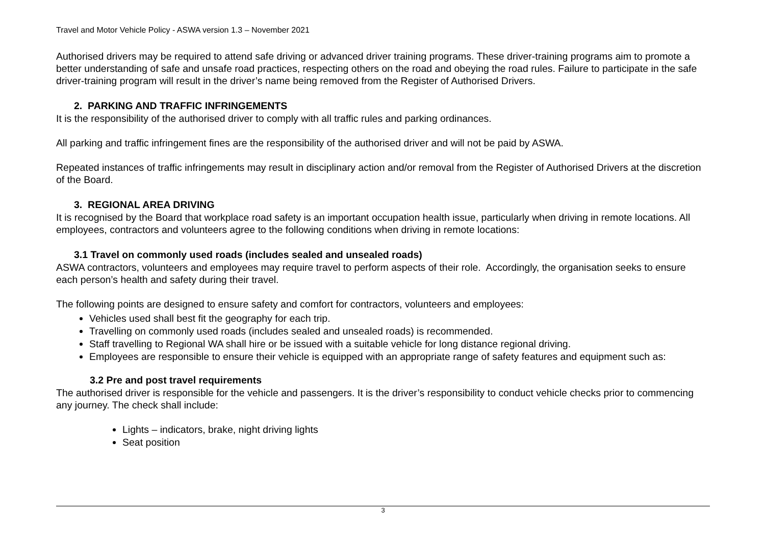Travel and Motor Vehicle Policy - ASWA version 1.3 – November 2021
Authorised drivers may be required to attend safe driving or advanced driver training programs. These driver-training programs aim to promote a better understanding of safe and unsafe road practices, respecting others on the road and obeying the road rules. Failure to participate in the safe driver-training program will result in the driver’s name being removed from the Register of Authorised Drivers.
2. PARKING AND TRAFFIC INFRINGEMENTS
It is the responsibility of the authorised driver to comply with all traffic rules and parking ordinances.
All parking and traffic infringement fines are the responsibility of the authorised driver and will not be paid by ASWA.
Repeated instances of traffic infringements may result in disciplinary action and/or removal from the Register of Authorised Drivers at the discretion of the Board.
3. REGIONAL AREA DRIVING
It is recognised by the Board that workplace road safety is an important occupation health issue, particularly when driving in remote locations. All employees, contractors and volunteers agree to the following conditions when driving in remote locations:
3.1 Travel on commonly used roads (includes sealed and unsealed roads)
ASWA contractors, volunteers and employees may require travel to perform aspects of their role. Accordingly, the organisation seeks to ensure each person’s health and safety during their travel.
The following points are designed to ensure safety and comfort for contractors, volunteers and employees:
Vehicles used shall best fit the geography for each trip.
Travelling on commonly used roads (includes sealed and unsealed roads) is recommended.
Staff travelling to Regional WA shall hire or be issued with a suitable vehicle for long distance regional driving.
Employees are responsible to ensure their vehicle is equipped with an appropriate range of safety features and equipment such as:
3.2 Pre and post travel requirements
The authorised driver is responsible for the vehicle and passengers. It is the driver’s responsibility to conduct vehicle checks prior to commencing any journey. The check shall include:
Lights – indicators, brake, night driving lights
Seat position
3